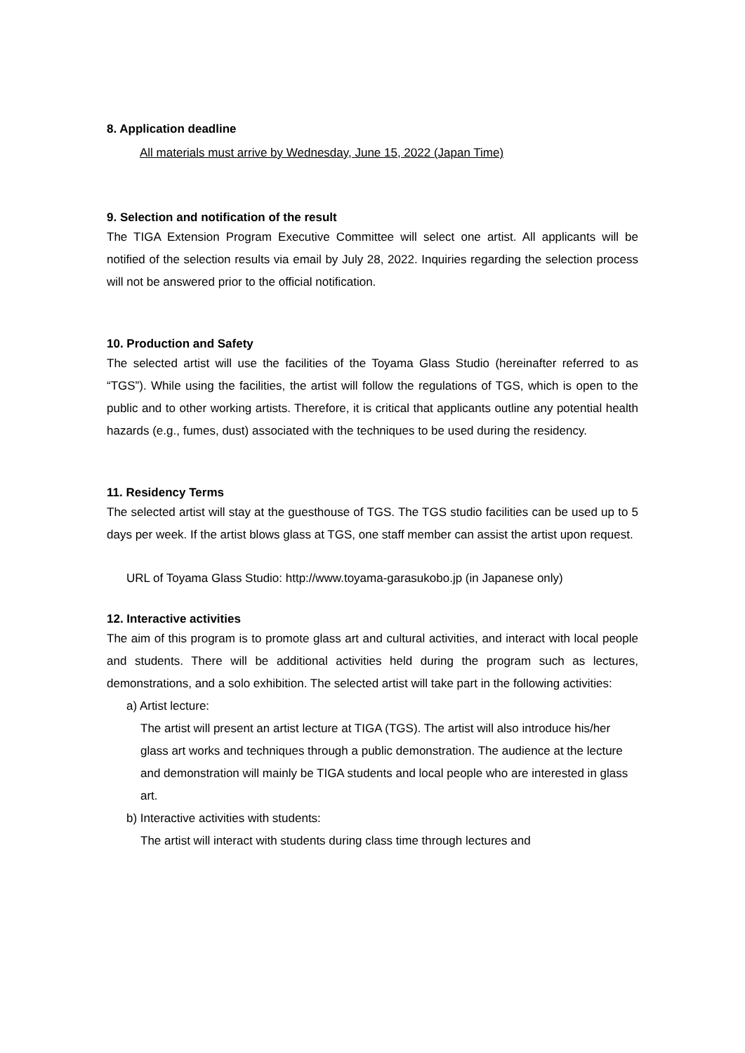8. Application deadline
All materials must arrive by Wednesday, June 15, 2022 (Japan Time)
9. Selection and notification of the result
The TIGA Extension Program Executive Committee will select one artist. All applicants will be notified of the selection results via email by July 28, 2022. Inquiries regarding the selection process will not be answered prior to the official notification.
10. Production and Safety
The selected artist will use the facilities of the Toyama Glass Studio (hereinafter referred to as “TGS”). While using the facilities, the artist will follow the regulations of TGS, which is open to the public and to other working artists. Therefore, it is critical that applicants outline any potential health hazards (e.g., fumes, dust) associated with the techniques to be used during the residency.
11. Residency Terms
The selected artist will stay at the guesthouse of TGS. The TGS studio facilities can be used up to 5 days per week. If the artist blows glass at TGS, one staff member can assist the artist upon request.
URL of Toyama Glass Studio: http://www.toyama-garasukobo.jp (in Japanese only)
12. Interactive activities
The aim of this program is to promote glass art and cultural activities, and interact with local people and students. There will be additional activities held during the program such as lectures, demonstrations, and a solo exhibition. The selected artist will take part in the following activities:
a) Artist lecture:
The artist will present an artist lecture at TIGA (TGS). The artist will also introduce his/her glass art works and techniques through a public demonstration. The audience at the lecture and demonstration will mainly be TIGA students and local people who are interested in glass art.
b) Interactive activities with students:
The artist will interact with students during class time through lectures and